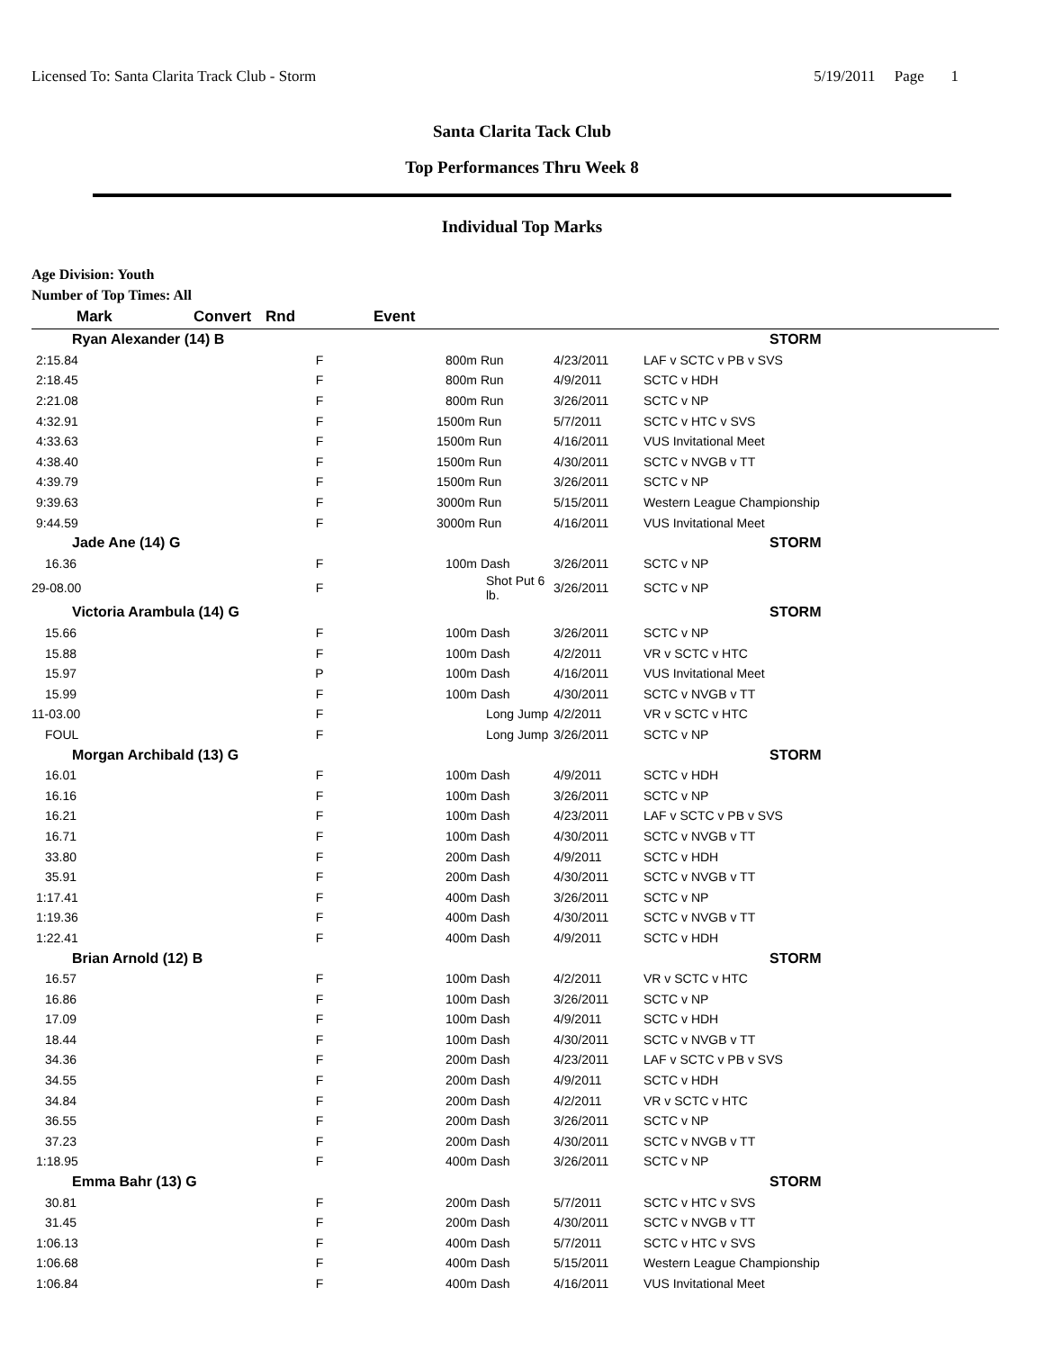Licensed To: Santa Clarita Track Club - Storm 5/19/2011 Page 1
Santa Clarita Tack Club
Top Performances Thru Week 8
Individual Top Marks
Age Division: Youth
Number of Top Times: All
| Mark | Convert | Rnd | Event | | |
| --- | --- | --- | --- | --- | --- |
| Ryan Alexander (14) B | | | | | STORM |
| 2:15.84 | | F | 800m Run | 4/23/2011 | LAF v SCTC v PB v SVS |
| 2:18.45 | | F | 800m Run | 4/9/2011 | SCTC v HDH |
| 2:21.08 | | F | 800m Run | 3/26/2011 | SCTC v NP |
| 4:32.91 | | F | 1500m Run | 5/7/2011 | SCTC v HTC v SVS |
| 4:33.63 | | F | 1500m Run | 4/16/2011 | VUS Invitational Meet |
| 4:38.40 | | F | 1500m Run | 4/30/2011 | SCTC v NVGB v TT |
| 4:39.79 | | F | 1500m Run | 3/26/2011 | SCTC v NP |
| 9:39.63 | | F | 3000m Run | 5/15/2011 | Western League Championship |
| 9:44.59 | | F | 3000m Run | 4/16/2011 | VUS Invitational Meet |
| Jade Ane (14) G | | | | | STORM |
| 16.36 | | F | 100m Dash | 3/26/2011 | SCTC v NP |
| 29-08.00 | | F | Shot Put 6 lb. | 3/26/2011 | SCTC v NP |
| Victoria Arambula (14) G | | | | | STORM |
| 15.66 | | F | 100m Dash | 3/26/2011 | SCTC v NP |
| 15.88 | | F | 100m Dash | 4/2/2011 | VR v SCTC v HTC |
| 15.97 | | P | 100m Dash | 4/16/2011 | VUS Invitational Meet |
| 15.99 | | F | 100m Dash | 4/30/2011 | SCTC v NVGB v TT |
| 11-03.00 | | F | Long Jump | 4/2/2011 | VR v SCTC v HTC |
| FOUL | | F | Long Jump | 3/26/2011 | SCTC v NP |
| Morgan Archibald (13) G | | | | | STORM |
| 16.01 | | F | 100m Dash | 4/9/2011 | SCTC v HDH |
| 16.16 | | F | 100m Dash | 3/26/2011 | SCTC v NP |
| 16.21 | | F | 100m Dash | 4/23/2011 | LAF v SCTC v PB v SVS |
| 16.71 | | F | 100m Dash | 4/30/2011 | SCTC v NVGB v TT |
| 33.80 | | F | 200m Dash | 4/9/2011 | SCTC v HDH |
| 35.91 | | F | 200m Dash | 4/30/2011 | SCTC v NVGB v TT |
| 1:17.41 | | F | 400m Dash | 3/26/2011 | SCTC v NP |
| 1:19.36 | | F | 400m Dash | 4/30/2011 | SCTC v NVGB v TT |
| 1:22.41 | | F | 400m Dash | 4/9/2011 | SCTC v HDH |
| Brian Arnold (12) B | | | | | STORM |
| 16.57 | | F | 100m Dash | 4/2/2011 | VR v SCTC v HTC |
| 16.86 | | F | 100m Dash | 3/26/2011 | SCTC v NP |
| 17.09 | | F | 100m Dash | 4/9/2011 | SCTC v HDH |
| 18.44 | | F | 100m Dash | 4/30/2011 | SCTC v NVGB v TT |
| 34.36 | | F | 200m Dash | 4/23/2011 | LAF v SCTC v PB v SVS |
| 34.55 | | F | 200m Dash | 4/9/2011 | SCTC v HDH |
| 34.84 | | F | 200m Dash | 4/2/2011 | VR v SCTC v HTC |
| 36.55 | | F | 200m Dash | 3/26/2011 | SCTC v NP |
| 37.23 | | F | 200m Dash | 4/30/2011 | SCTC v NVGB v TT |
| 1:18.95 | | F | 400m Dash | 3/26/2011 | SCTC v NP |
| Emma Bahr (13) G | | | | | STORM |
| 30.81 | | F | 200m Dash | 5/7/2011 | SCTC v HTC v SVS |
| 31.45 | | F | 200m Dash | 4/30/2011 | SCTC v NVGB v TT |
| 1:06.13 | | F | 400m Dash | 5/7/2011 | SCTC v HTC v SVS |
| 1:06.68 | | F | 400m Dash | 5/15/2011 | Western League Championship |
| 1:06.84 | | F | 400m Dash | 4/16/2011 | VUS Invitational Meet |